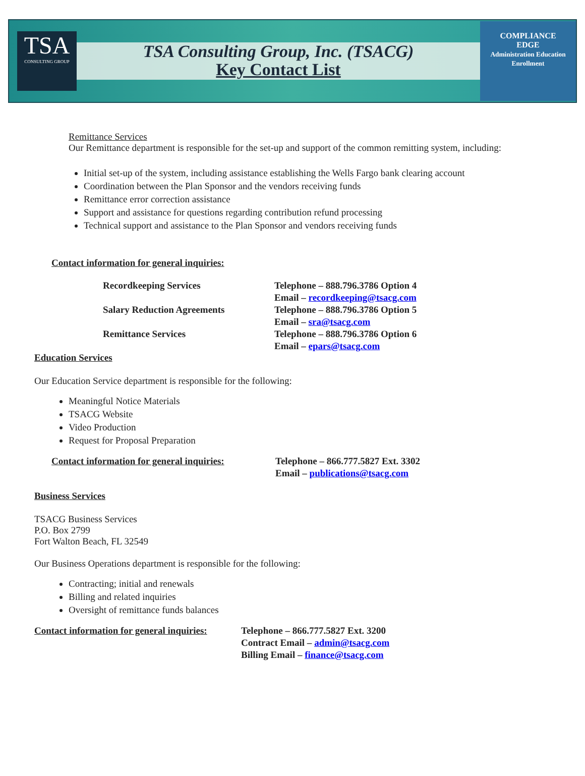TSA
CONSULTING GROUP
TSA Consulting Group, Inc. (TSACG)
Key Contact List
COMPLIANCE
EDGE
Administration Education Enrollment
Remittance Services
Our Remittance department is responsible for the set-up and support of the common remitting system, including:
Initial set-up of the system, including assistance establishing the Wells Fargo bank clearing account
Coordination between the Plan Sponsor and the vendors receiving funds
Remittance error correction assistance
Support and assistance for questions regarding contribution refund processing
Technical support and assistance to the Plan Sponsor and vendors receiving funds
Contact information for general inquiries:
Recordkeeping Services Telephone – 888.796.3786 Option 4
Email – recordkeeping@tsacg.com
Salary Reduction Agreements Telephone – 888.796.3786 Option 5
Email – sra@tsacg.com
Remittance Services Telephone – 888.796.3786 Option 6
Email – epars@tsacg.com
Education Services
Our Education Service department is responsible for the following:
Meaningful Notice Materials
TSACG Website
Video Production
Request for Proposal Preparation
Contact information for general inquiries:
Telephone – 866.777.5827 Ext. 3302
Email – publications@tsacg.com
Business Services
TSACG Business Services
P.O. Box 2799
Fort Walton Beach, FL 32549
Our Business Operations department is responsible for the following:
Contracting; initial and renewals
Billing and related inquiries
Oversight of remittance funds balances
Contact information for general inquiries:
Telephone – 866.777.5827 Ext. 3200
Contract Email – admin@tsacg.com
Billing Email – finance@tsacg.com